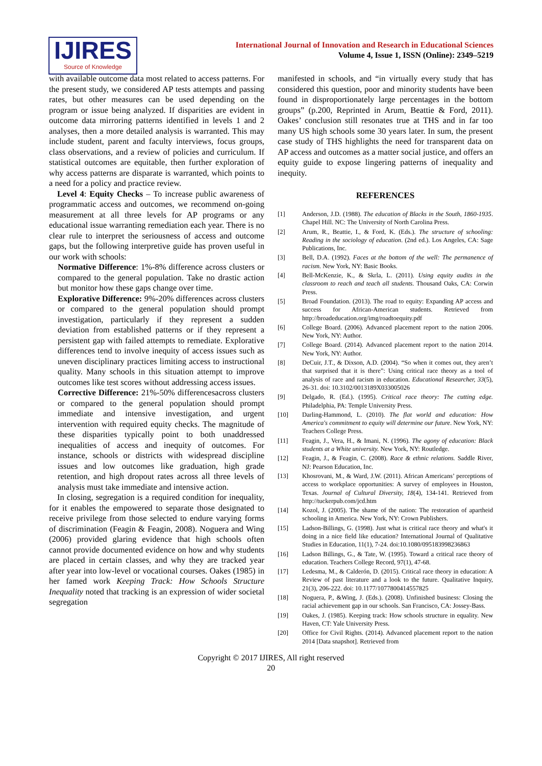IJIRES
Source of Knowledge
International Journal of Innovation and Research in Educational Sciences
Volume 4, Issue 1, ISSN (Online): 2349–5219
with available outcome data most related to access patterns. For the present study, we considered AP tests attempts and passing rates, but other measures can be used depending on the program or issue being analyzed. If disparities are evident in outcome data mirroring patterns identified in levels 1 and 2 analyses, then a more detailed analysis is warranted. This may include student, parent and faculty interviews, focus groups, class observations, and a review of policies and curriculum. If statistical outcomes are equitable, then further exploration of why access patterns are disparate is warranted, which points to a need for a policy and practice review.
Level 4: Equity Checks – To increase public awareness of programmatic access and outcomes, we recommend on-going measurement at all three levels for AP programs or any educational issue warranting remediation each year. There is no clear rule to interpret the seriousness of access and outcome gaps, but the following interpretive guide has proven useful in our work with schools:
Normative Difference: 1%-8% difference across clusters or compared to the general population. Take no drastic action but monitor how these gaps change over time.
Explorative Difference: 9%-20% differences across clusters or compared to the general population should prompt investigation, particularly if they represent a sudden deviation from established patterns or if they represent a persistent gap with failed attempts to remediate. Explorative differences tend to involve inequity of access issues such as uneven disciplinary practices limiting access to instructional quality. Many schools in this situation attempt to improve outcomes like test scores without addressing access issues.
Corrective Difference: 21%-50% differencesacross clusters or compared to the general population should prompt immediate and intensive investigation, and urgent intervention with required equity checks. The magnitude of these disparities typically point to both unaddressed inequalities of access and inequity of outcomes. For instance, schools or districts with widespread discipline issues and low outcomes like graduation, high grade retention, and high dropout rates across all three levels of analysis must take immediate and intensive action.
In closing, segregation is a required condition for inequality, for it enables the empowered to separate those designated to receive privilege from those selected to endure varying forms of discrimination (Feagin & Feagin, 2008). Noguera and Wing (2006) provided glaring evidence that high schools often cannot provide documented evidence on how and why students are placed in certain classes, and why they are tracked year after year into low-level or vocational courses. Oakes (1985) in her famed work Keeping Track: How Schools Structure Inequality noted that tracking is an expression of wider societal segregation
manifested in schools, and “in virtually every study that has considered this question, poor and minority students have been found in disproportionately large percentages in the bottom groups” (p.200, Reprinted in Arum, Beattie & Ford, 2011). Oakes’ conclusion still resonates true at THS and in far too many US high schools some 30 years later. In sum, the present case study of THS highlights the need for transparent data on AP access and outcomes as a matter social justice, and offers an equity guide to expose lingering patterns of inequality and inequity.
REFERENCES
[1] Anderson, J.D. (1988). The education of Blacks in the South, 1860-1935. Chapel Hill. NC: The University of North Carolina Press.
[2] Arum, R., Beattie, I., & Ford, K. (Eds.). The structure of schooling: Reading in the sociology of education. (2nd ed.). Los Angeles, CA: Sage Publications, Inc.
[3] Bell, D.A. (1992). Faces at the bottom of the well: The permanence of racism. New York, NY: Basic Books.
[4] Bell-McKenzie, K., & Skrla, L. (2011). Using equity audits in the classroom to reach and teach all students. Thousand Oaks, CA: Corwin Press.
[5] Broad Foundation. (2013). The road to equity: Expanding AP access and success for African-American students. Retrieved from http://broadeducation.org/img/roadtoequity.pdf
[6] College Board. (2006). Advanced placement report to the nation 2006. New York, NY: Author.
[7] College Board. (2014). Advanced placement report to the nation 2014. New York, NY: Author.
[8] DeCuir, J.T., & Dixson, A.D. (2004). “So when it comes out, they aren’t that surprised that it is there”: Using critical race theory as a tool of analysis of race and racism in education. Educational Researcher, 33(5), 26-31. doi: 10.3102/0013189X033005026
[9] Delgado, R. (Ed.). (1995). Critical race theory: The cutting edge. Philadelphia, PA: Temple University Press.
[10] Darling-Hammond, L. (2010). The flat world and education: How America's commitment to equity will determine our future. New York, NY: Teachers College Press.
[11] Feagin, J., Vera, H., & Imani, N. (1996). The agony of education: Black students at a White university. New York, NY: Routledge.
[12] Feagin, J., & Feagin, C. (2008). Race & ethnic relations. Saddle River, NJ: Pearson Education, Inc.
[13] Khosrovani, M., & Ward, J.W. (2011). African Americans’ perceptions of access to workplace opportunities: A survey of employees in Houston, Texas. Journal of Cultural Diversity, 18(4), 134-141. Retrieved from http://tuckerpub.com/jcd.htm
[14] Kozol, J. (2005). The shame of the nation: The restoration of apartheid schooling in America. New York, NY: Crown Publishers.
[15] Ladson-Billings, G. (1998). Just what is critical race theory and what's it doing in a nice field like education? International Journal of Qualitative Studies in Education, 11(1), 7-24. doi:10.1080/095183998236863
[16] Ladson Billings, G., & Tate, W. (1995). Toward a critical race theory of education. Teachers College Record, 97(1), 47-68.
[17] Ledesma, M., & Calderón, D. (2015). Critical race theory in education: A Review of past literature and a look to the future. Qualitative Inquiry, 21(3), 206-222. doi: 10.1177/1077800414557825
[18] Noguera, P., &Wing, J. (Eds.). (2008). Unfinished business: Closing the racial achievement gap in our schools. San Francisco, CA: Jossey-Bass.
[19] Oakes, J. (1985). Keeping track: How schools structure in equality. New Haven, CT: Yale University Press.
[20] Office for Civil Rights. (2014). Advanced placement report to the nation 2014 [Data snapshot]. Retrieved from
Copyright © 2017 IJIRES, All right reserved
20